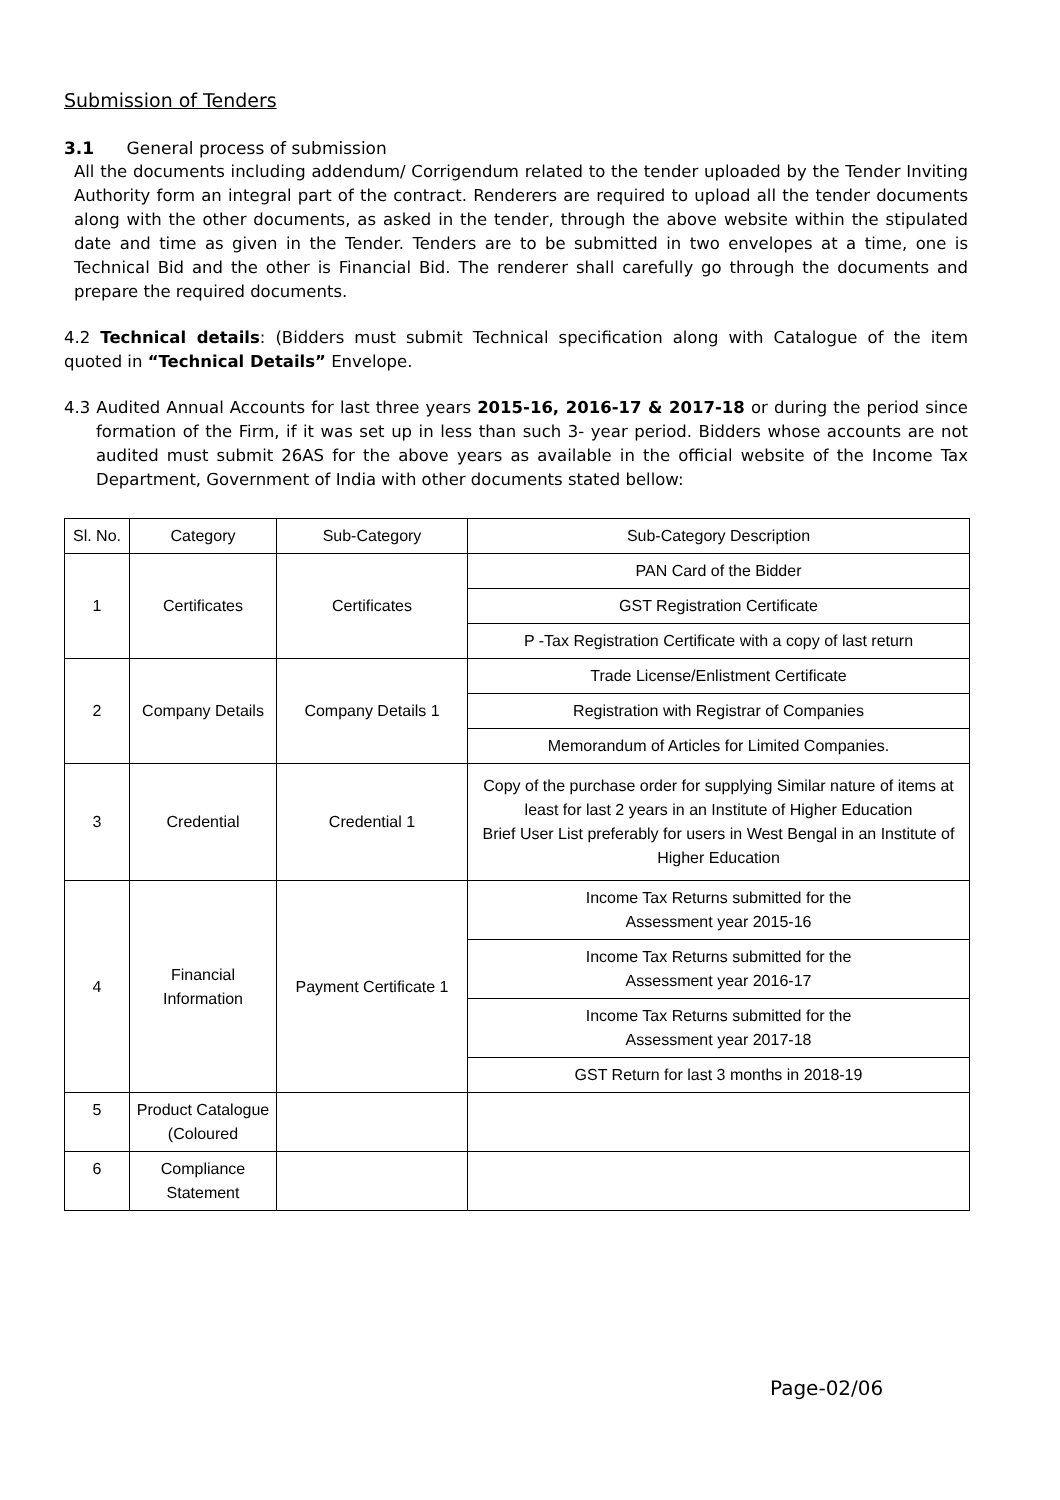Submission of Tenders
3.1 General process of submission
All the documents including addendum/ Corrigendum related to the tender uploaded by the Tender Inviting Authority form an integral part of the contract. Renderers are required to upload all the tender documents along with the other documents, as asked in the tender, through the above website within the stipulated date and time as given in the Tender. Tenders are to be submitted in two envelopes at a time, one is Technical Bid and the other is Financial Bid. The renderer shall carefully go through the documents and prepare the required documents.
4.2 Technical details: (Bidders must submit Technical specification along with Catalogue of the item quoted in “Technical Details” Envelope.
4.3 Audited Annual Accounts for last three years 2015-16, 2016-17 & 2017-18 or during the period since formation of the Firm, if it was set up in less than such 3- year period. Bidders whose accounts are not audited must submit 26AS for the above years as available in the official website of the Income Tax Department, Government of India with other documents stated bellow:
| Sl. No. | Category | Sub-Category | Sub-Category Description |
| 1 | Certificates | Certificates | PAN Card of the Bidder |
| | | | GST Registration Certificate |
| | | | P -Tax Registration Certificate with a copy of last return |
| 2 | Company Details | Company Details 1 | Trade License/Enlistment Certificate |
| | | | Registration with Registrar of Companies |
| | | | Memorandum of Articles for Limited Companies. |
| 3 | Credential | Credential 1 | Copy of the purchase order for supplying Similar nature of items at least for last 2 years in an Institute of Higher Education Brief User List preferably for users in West Bengal in an Institute of Higher Education |
| 4 | Financial Information | Payment Certificate 1 | Income Tax Returns submitted for the Assessment year 2015-16 |
| | | | Income Tax Returns submitted for the Assessment year 2016-17 |
| | | | Income Tax Returns submitted for the Assessment year 2017-18 |
| | | | GST Return for last 3 months in 2018-19 |
| 5 | Product Catalogue (Coloured | | |
| 6 | Compliance Statement | | |
Page-02/06